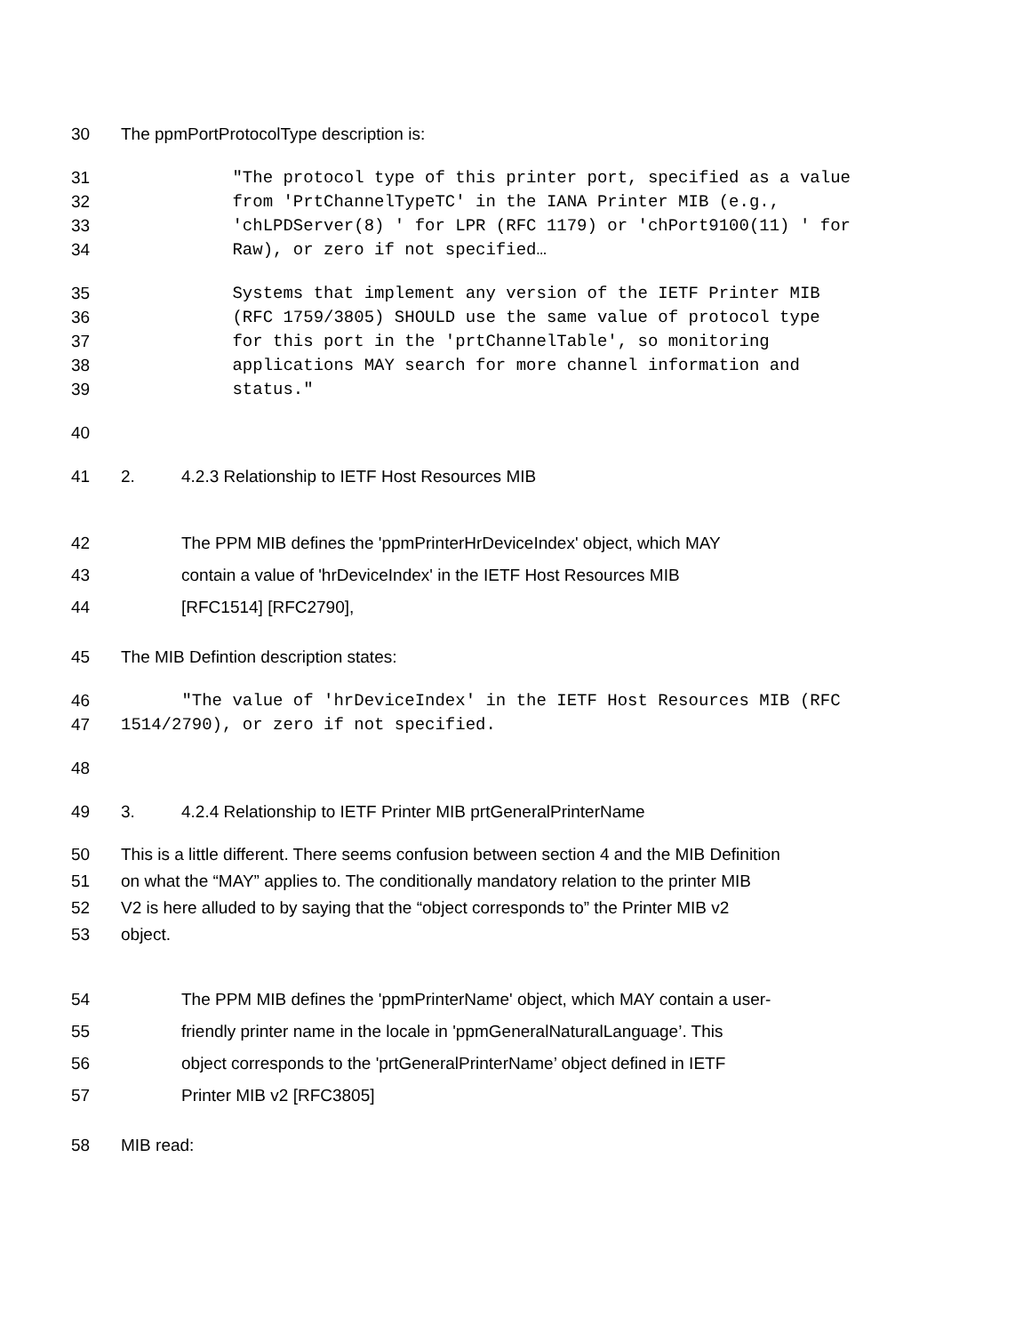30 The ppmPortProtocolType description is:
31 "The protocol type of this printer port, specified as a value
32 from 'PrtChannelTypeTC' in the IANA Printer MIB (e.g.,
33 'chLPDServer(8) ' for LPR (RFC 1179) or 'chPort9100(11) ' for
34 Raw), or zero if not specified…
35 Systems that implement any version of the IETF Printer MIB
36 (RFC 1759/3805) SHOULD use the same value of protocol type
37 for this port in the 'prtChannelTable', so monitoring
38 applications MAY search for more channel information and
39 status."
40
41 2. 4.2.3 Relationship to IETF Host Resources MIB
42 The PPM MIB defines the 'ppmPrinterHrDeviceIndex' object, which MAY
43 contain a value of 'hrDeviceIndex' in the IETF Host Resources MIB
44 [RFC1514] [RFC2790],
45 The MIB Defintion description states:
46 "The value of 'hrDeviceIndex' in the IETF Host Resources MIB (RFC
47 1514/2790), or zero if not specified.
48
49 3. 4.2.4 Relationship to IETF Printer MIB prtGeneralPrinterName
50 This is a little different. There seems confusion between section 4 and the MIB Definition
51 on what the “MAY” applies to. The conditionally mandatory relation to the printer MIB
52 V2 is here alluded to by saying that the “object corresponds to” the Printer MIB v2
53 object.
54 The PPM MIB defines the 'ppmPrinterName' object, which MAY contain a user-
55 friendly printer name in the locale in 'ppmGeneralNaturalLanguage’. This
56 object corresponds to the 'prtGeneralPrinterName’ object defined in IETF
57 Printer MIB v2 [RFC3805]
58 MIB read: